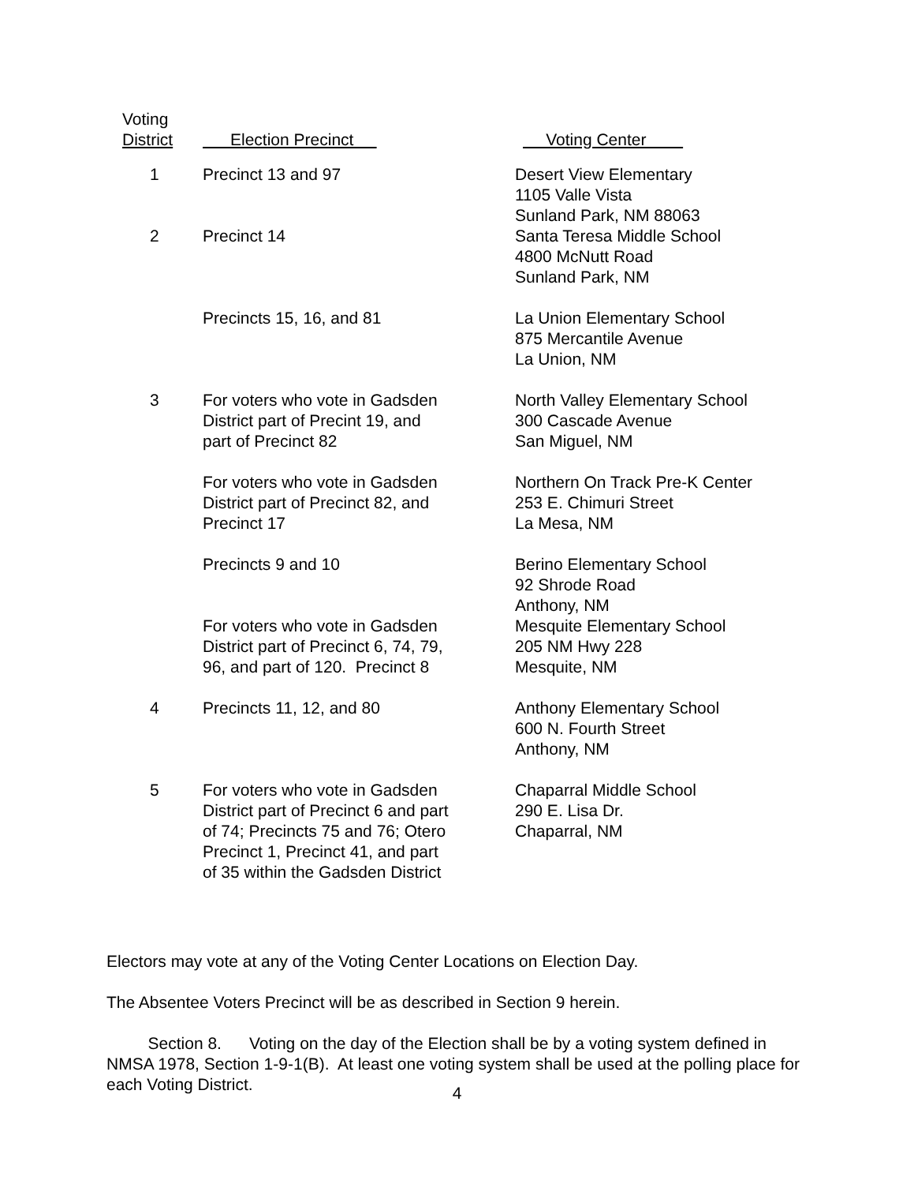| Voting District | Election Precinct | Voting Center |
| --- | --- | --- |
| 1 | Precinct 13 and 97 | Desert View Elementary 1105 Valle Vista Sunland Park, NM 88063 |
| 2 | Precinct 14 | Santa Teresa Middle School 4800 McNutt Road Sunland Park, NM |
| | Precincts 15, 16, and 81 | La Union Elementary School 875 Mercantile Avenue La Union, NM |
| 3 | For voters who vote in Gadsden District part of Precint 19, and part of Precinct 82 | North Valley Elementary School 300 Cascade Avenue San Miguel, NM |
| | For voters who vote in Gadsden District part of Precinct 82, and Precinct 17 | Northern On Track Pre-K Center 253 E. Chimuri Street La Mesa, NM |
| | Precincts 9 and 10 | Berino Elementary School 92 Shrode Road Anthony, NM |
| | For voters who vote in Gadsden District part of Precinct 6, 74, 79, 96, and part of 120. Precinct 8 | Mesquite Elementary School 205 NM Hwy 228 Mesquite, NM |
| 4 | Precincts 11, 12, and 80 | Anthony Elementary School 600 N. Fourth Street Anthony, NM |
| 5 | For voters who vote in Gadsden District part of Precinct 6 and part of 74; Precincts 75 and 76; Otero Precinct 1, Precinct 41, and part of 35 within the Gadsden District | Chaparral Middle School 290 E. Lisa Dr. Chaparral, NM |
Electors may vote at any of the Voting Center Locations on Election Day.
The Absentee Voters Precinct will be as described in Section 9 herein.
Section 8. Voting on the day of the Election shall be by a voting system defined in NMSA 1978, Section 1-9-1(B). At least one voting system shall be used at the polling place for each Voting District.
4